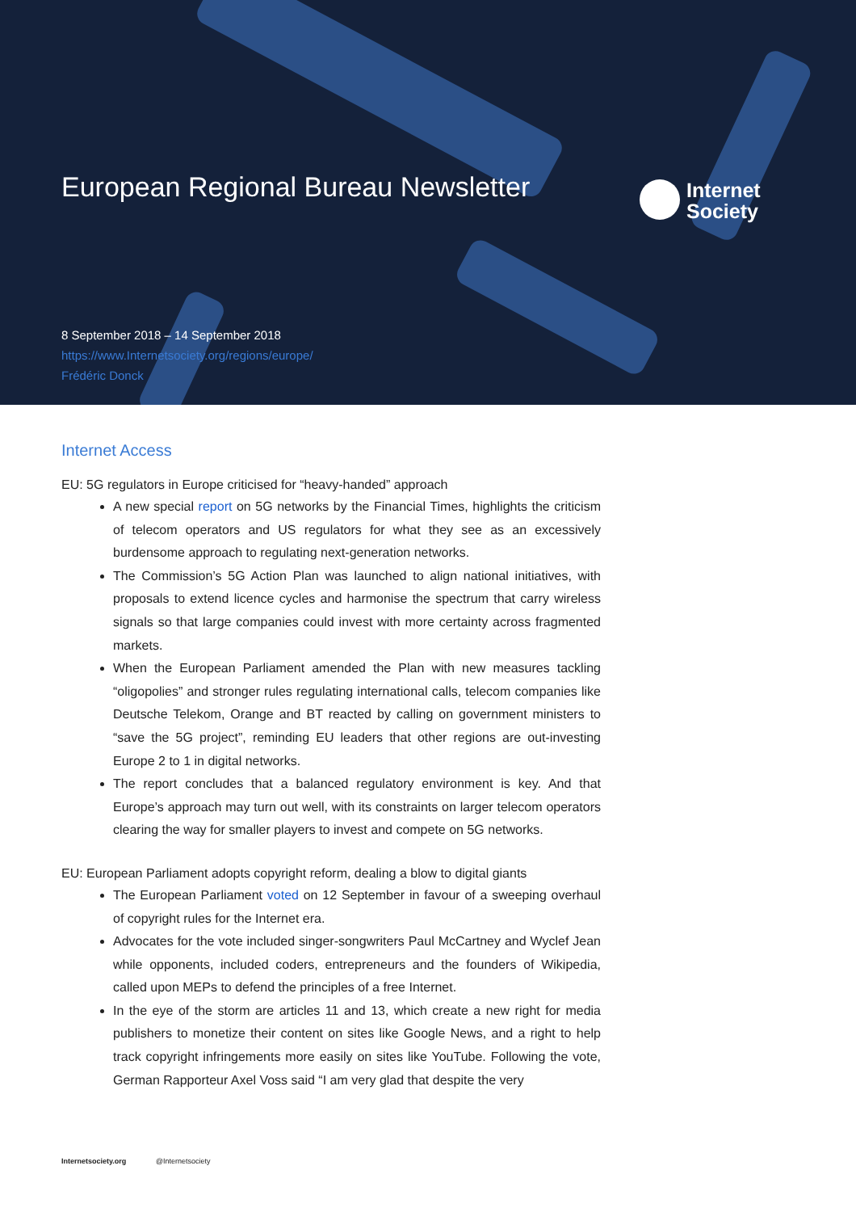European Regional Bureau Newsletter
Internet
Society
8 September 2018 – 14 September 2018
https://www.Internetsociety.org/regions/europe/
Frédéric Donck
Internet Access
EU: 5G regulators in Europe criticised for “heavy-handed” approach
A new special report on 5G networks by the Financial Times, highlights the criticism of telecom operators and US regulators for what they see as an excessively burdensome approach to regulating next-generation networks.
The Commission’s 5G Action Plan was launched to align national initiatives, with proposals to extend licence cycles and harmonise the spectrum that carry wireless signals so that large companies could invest with more certainty across fragmented markets.
When the European Parliament amended the Plan with new measures tackling “oligopolies” and stronger rules regulating international calls, telecom companies like Deutsche Telekom, Orange and BT reacted by calling on government ministers to “save the 5G project”, reminding EU leaders that other regions are out-investing Europe 2 to 1 in digital networks.
The report concludes that a balanced regulatory environment is key. And that Europe’s approach may turn out well, with its constraints on larger telecom operators clearing the way for smaller players to invest and compete on 5G networks.
EU: European Parliament adopts copyright reform, dealing a blow to digital giants
The European Parliament voted on 12 September in favour of a sweeping overhaul of copyright rules for the Internet era.
Advocates for the vote included singer-songwriters Paul McCartney and Wyclef Jean while opponents, included coders, entrepreneurs and the founders of Wikipedia, called upon MEPs to defend the principles of a free Internet.
In the eye of the storm are articles 11 and 13, which create a new right for media publishers to monetize their content on sites like Google News, and a right to help track copyright infringements more easily on sites like YouTube. Following the vote, German Rapporteur Axel Voss said “I am very glad that despite the very
Internetsociety.org @Internetsociety